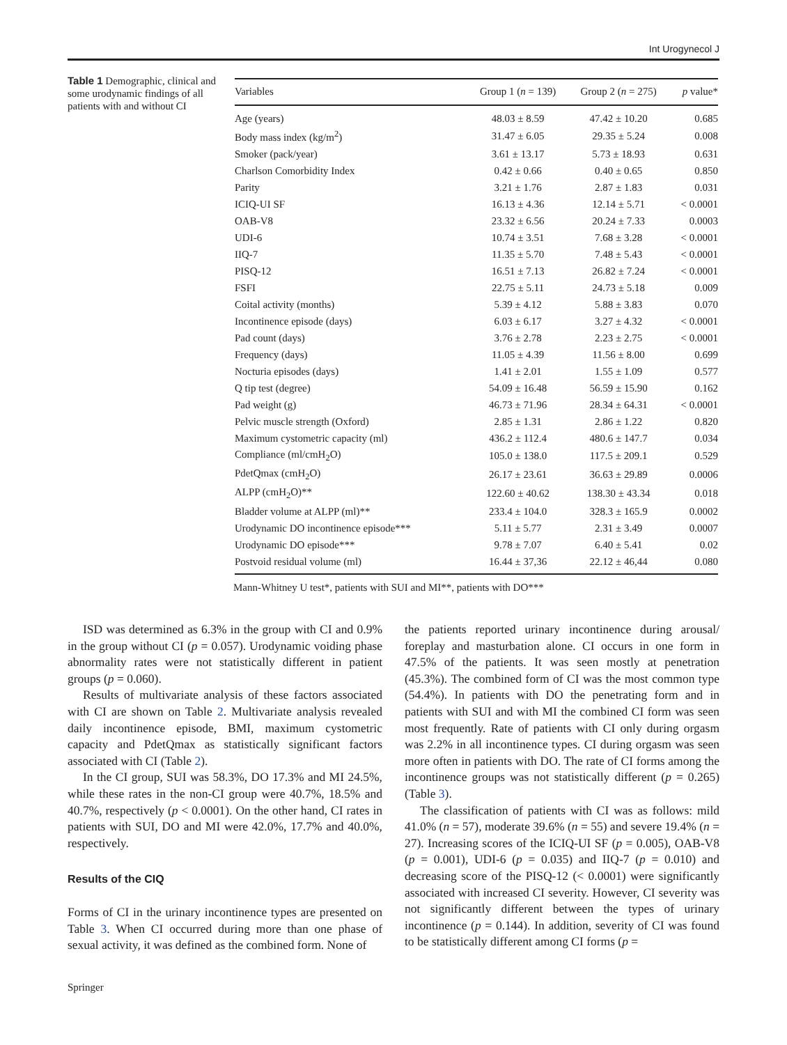Int Urogynecol J
Table 1 Demographic, clinical and some urodynamic findings of all patients with and without CI
| Variables | Group 1 ( n = 139) | Group 2 ( n = 275) | p value* |
| --- | --- | --- | --- |
| Age (years) | 48.03 ± 8.59 | 47.42 ± 10.20 | 0.685 |
| Body mass index (kg/m<sup>2</sup>) | 31.47 ± 6.05 | 29.35 ± 5.24 | 0.008 |
| Smoker (pack/year) | 3.61 ± 13.17 | 5.73 ± 18.93 | 0.631 |
| Charlson Comorbidity Index | 0.42 ± 0.66 | 0.40 ± 0.65 | 0.850 |
| Parity | 3.21 ± 1.76 | 2.87 ± 1.83 | 0.031 |
| ICIQ-UI SF | 16.13 ± 4.36 | 12.14 ± 5.71 | < 0.0001 |
| OAB-V8 | 23.32 ± 6.56 | 20.24 ± 7.33 | 0.0003 |
| UDI-6 | 10.74 ± 3.51 | 7.68 ± 3.28 | < 0.0001 |
| IIQ-7 | 11.35 ± 5.70 | 7.48 ± 5.43 | < 0.0001 |
| PISQ-12 | 16.51 ± 7.13 | 26.82 ± 7.24 | < 0.0001 |
| FSFI | 22.75 ± 5.11 | 24.73 ± 5.18 | 0.009 |
| Coital activity (months) | 5.39 ± 4.12 | 5.88 ± 3.83 | 0.070 |
| Incontinence episode (days) | 6.03 ± 6.17 | 3.27 ± 4.32 | < 0.0001 |
| Pad count (days) | 3.76 ± 2.78 | 2.23 ± 2.75 | < 0.0001 |
| Frequency (days) | 11.05 ± 4.39 | 11.56 ± 8.00 | 0.699 |
| Nocturia episodes (days) | 1.41 ± 2.01 | 1.55 ± 1.09 | 0.577 |
| Q tip test (degree) | 54.09 ± 16.48 | 56.59 ± 15.90 | 0.162 |
| Pad weight (g) | 46.73 ± 71.96 | 28.34 ± 64.31 | < 0.0001 |
| Pelvic muscle strength (Oxford) | 2.85 ± 1.31 | 2.86 ± 1.22 | 0.820 |
| Maximum cystometric capacity (ml) | 436.2 ± 112.4 | 480.6 ± 147.7 | 0.034 |
| Compliance (ml/cmH<sub>2</sub>O) | 105.0 ± 138.0 | 117.5 ± 209.1 | 0.529 |
| PdetQmax (cmH<sub>2</sub>O) | 26.17 ± 23.61 | 36.63 ± 29.89 | 0.0006 |
| ALPP (cmH<sub>2</sub>O)** | 122.60 ± 40.62 | 138.30 ± 43.34 | 0.018 |
| Bladder volume at ALPP (ml)** | 233.4 ± 104.0 | 328.3 ± 165.9 | 0.0002 |
| Urodynamic DO incontinence episode*** | 5.11 ± 5.77 | 2.31 ± 3.49 | 0.0007 |
| Urodynamic DO episode*** | 9.78 ± 7.07 | 6.40 ± 5.41 | 0.02 |
| Postvoid residual volume (ml) | 16.44 ± 37,36 | 22.12 ± 46,44 | 0.080 |
Mann-Whitney U test*, patients with SUI and MI**, patients with DO***
ISD was determined as 6.3% in the group with CI and 0.9% in the group without CI (p = 0.057). Urodynamic voiding phase abnormality rates were not statistically different in patient groups (p = 0.060).
Results of multivariate analysis of these factors associated with CI are shown on Table 2. Multivariate analysis revealed daily incontinence episode, BMI, maximum cystometric capacity and PdetQmax as statistically significant factors associated with CI (Table 2).
In the CI group, SUI was 58.3%, DO 17.3% and MI 24.5%, while these rates in the non-CI group were 40.7%, 18.5% and 40.7%, respectively (p < 0.0001). On the other hand, CI rates in patients with SUI, DO and MI were 42.0%, 17.7% and 40.0%, respectively.
Results of the CIQ
Forms of CI in the urinary incontinence types are presented on Table 3. When CI occurred during more than one phase of sexual activity, it was defined as the combined form. None of
the patients reported urinary incontinence during arousal/ foreplay and masturbation alone. CI occurs in one form in 47.5% of the patients. It was seen mostly at penetration (45.3%). The combined form of CI was the most common type (54.4%). In patients with DO the penetrating form and in patients with SUI and with MI the combined CI form was seen most frequently. Rate of patients with CI only during orgasm was 2.2% in all incontinence types. CI during orgasm was seen more often in patients with DO. The rate of CI forms among the incontinence groups was not statistically different (p = 0.265) (Table 3).
The classification of patients with CI was as follows: mild 41.0% (n = 57), moderate 39.6% (n = 55) and severe 19.4% (n = 27). Increasing scores of the ICIQ-UI SF (p = 0.005), OAB-V8 (p = 0.001), UDI-6 (p = 0.035) and IIQ-7 (p = 0.010) and decreasing score of the PISQ-12 (< 0.0001) were significantly associated with increased CI severity. However, CI severity was not significantly different between the types of urinary incontinence (p = 0.144). In addition, severity of CI was found to be statistically different among CI forms (p =
Springer